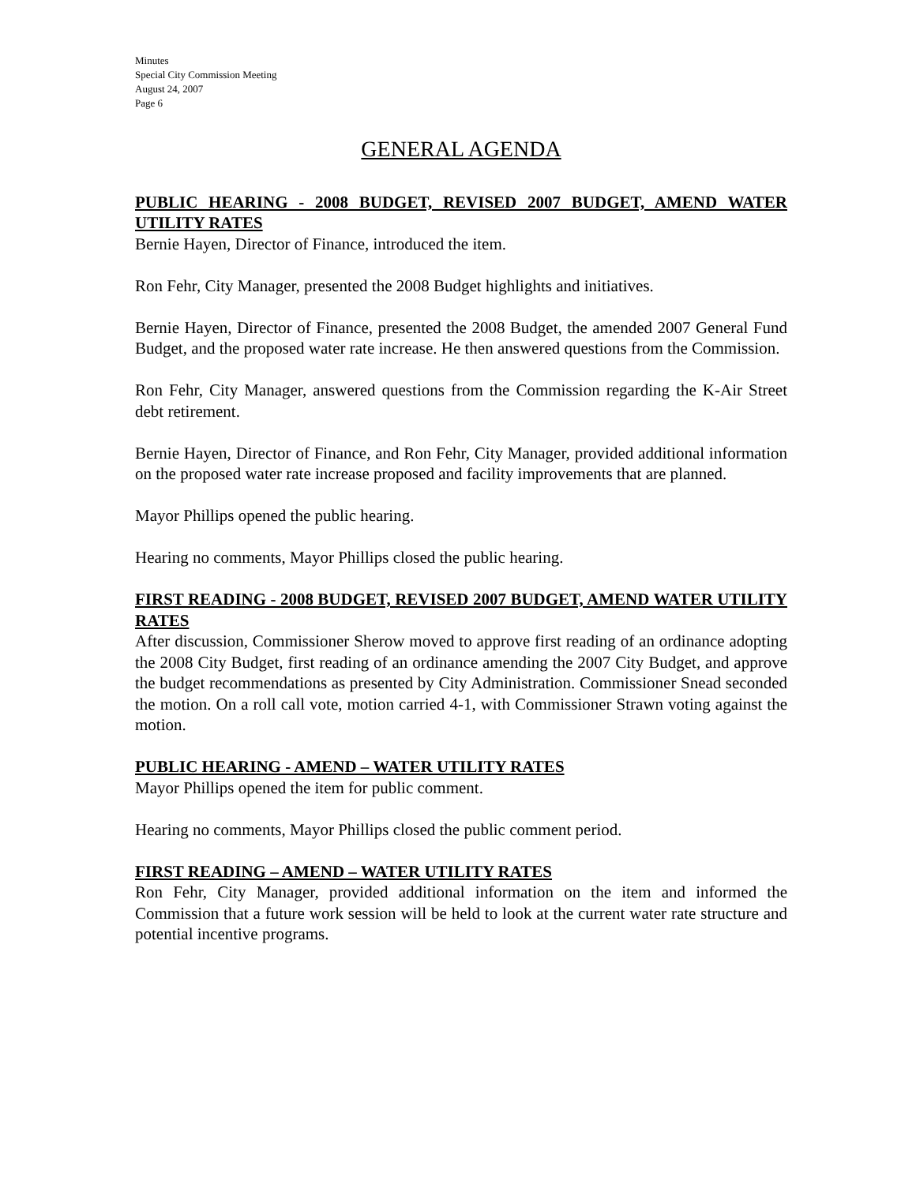Minutes
Special City Commission Meeting
August 24, 2007
Page 6
GENERAL AGENDA
PUBLIC HEARING - 2008 BUDGET, REVISED 2007 BUDGET, AMEND WATER UTILITY RATES
Bernie Hayen, Director of Finance, introduced the item.
Ron Fehr, City Manager, presented the 2008 Budget highlights and initiatives.
Bernie Hayen, Director of Finance, presented the 2008 Budget, the amended 2007 General Fund Budget, and the proposed water rate increase. He then answered questions from the Commission.
Ron Fehr, City Manager, answered questions from the Commission regarding the K-Air Street debt retirement.
Bernie Hayen, Director of Finance, and Ron Fehr, City Manager, provided additional information on the proposed water rate increase proposed and facility improvements that are planned.
Mayor Phillips opened the public hearing.
Hearing no comments, Mayor Phillips closed the public hearing.
FIRST READING - 2008 BUDGET, REVISED 2007 BUDGET, AMEND WATER UTILITY RATES
After discussion, Commissioner Sherow moved to approve first reading of an ordinance adopting the 2008 City Budget, first reading of an ordinance amending the 2007 City Budget, and approve the budget recommendations as presented by City Administration. Commissioner Snead seconded the motion. On a roll call vote, motion carried 4-1, with Commissioner Strawn voting against the motion.
PUBLIC HEARING - AMEND – WATER UTILITY RATES
Mayor Phillips opened the item for public comment.
Hearing no comments, Mayor Phillips closed the public comment period.
FIRST READING – AMEND – WATER UTILITY RATES
Ron Fehr, City Manager, provided additional information on the item and informed the Commission that a future work session will be held to look at the current water rate structure and potential incentive programs.